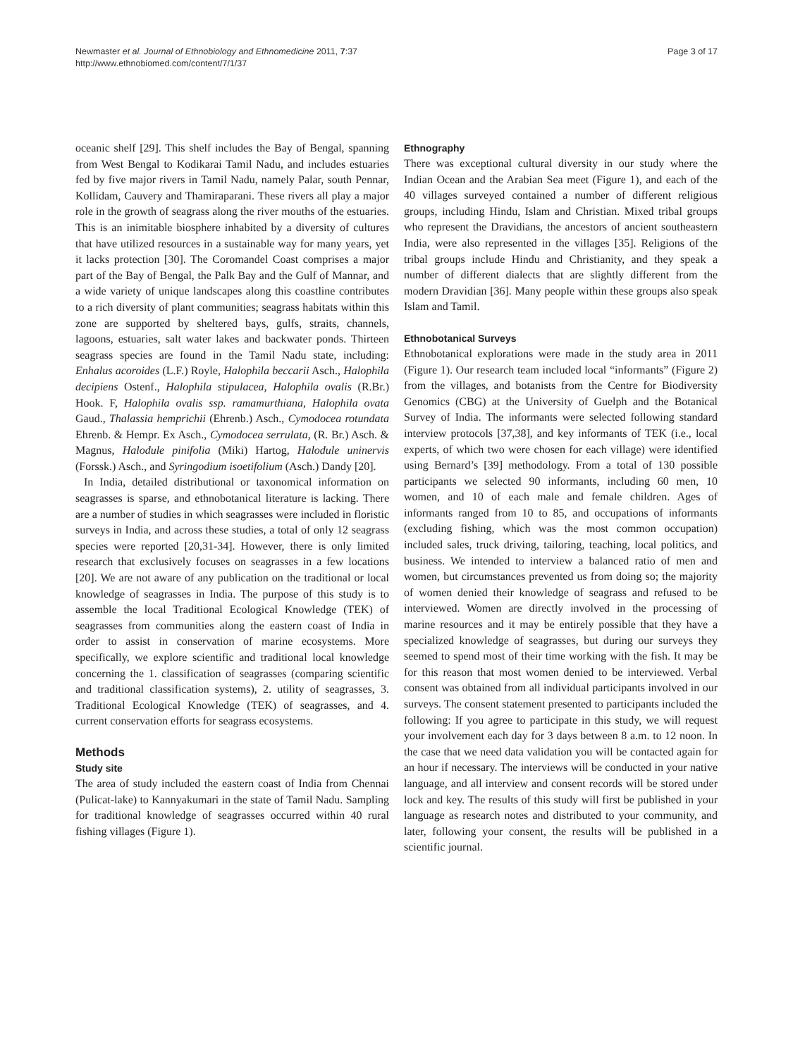Newmaster et al. Journal of Ethnobiology and Ethnomedicine 2011, 7:37
http://www.ethnobiomed.com/content/7/1/37
Page 3 of 17
oceanic shelf [29]. This shelf includes the Bay of Bengal, spanning from West Bengal to Kodikarai Tamil Nadu, and includes estuaries fed by five major rivers in Tamil Nadu, namely Palar, south Pennar, Kollidam, Cauvery and Thamiraparani. These rivers all play a major role in the growth of seagrass along the river mouths of the estuaries. This is an inimitable biosphere inhabited by a diversity of cultures that have utilized resources in a sustainable way for many years, yet it lacks protection [30]. The Coromandel Coast comprises a major part of the Bay of Bengal, the Palk Bay and the Gulf of Mannar, and a wide variety of unique landscapes along this coastline contributes to a rich diversity of plant communities; seagrass habitats within this zone are supported by sheltered bays, gulfs, straits, channels, lagoons, estuaries, salt water lakes and backwater ponds. Thirteen seagrass species are found in the Tamil Nadu state, including: Enhalus acoroides (L.F.) Royle, Halophila beccarii Asch., Halophila decipiens Ostenf., Halophila stipulacea, Halophila ovalis (R.Br.) Hook. F, Halophila ovalis ssp. ramamurthiana, Halophila ovata Gaud., Thalassia hemprichii (Ehrenb.) Asch., Cymodocea rotundata Ehrenb. & Hempr. Ex Asch., Cymodocea serrulata, (R. Br.) Asch. & Magnus, Halodule pinifolia (Miki) Hartog, Halodule uninervis (Forssk.) Asch., and Syringodium isoetifolium (Asch.) Dandy [20].
In India, detailed distributional or taxonomical information on seagrasses is sparse, and ethnobotanical literature is lacking. There are a number of studies in which seagrasses were included in floristic surveys in India, and across these studies, a total of only 12 seagrass species were reported [20,31-34]. However, there is only limited research that exclusively focuses on seagrasses in a few locations [20]. We are not aware of any publication on the traditional or local knowledge of seagrasses in India. The purpose of this study is to assemble the local Traditional Ecological Knowledge (TEK) of seagrasses from communities along the eastern coast of India in order to assist in conservation of marine ecosystems. More specifically, we explore scientific and traditional local knowledge concerning the 1. classification of seagrasses (comparing scientific and traditional classification systems), 2. utility of seagrasses, 3. Traditional Ecological Knowledge (TEK) of seagrasses, and 4. current conservation efforts for seagrass ecosystems.
Methods
Study site
The area of study included the eastern coast of India from Chennai (Pulicat-lake) to Kannyakumari in the state of Tamil Nadu. Sampling for traditional knowledge of seagrasses occurred within 40 rural fishing villages (Figure 1).
Ethnography
There was exceptional cultural diversity in our study where the Indian Ocean and the Arabian Sea meet (Figure 1), and each of the 40 villages surveyed contained a number of different religious groups, including Hindu, Islam and Christian. Mixed tribal groups who represent the Dravidians, the ancestors of ancient southeastern India, were also represented in the villages [35]. Religions of the tribal groups include Hindu and Christianity, and they speak a number of different dialects that are slightly different from the modern Dravidian [36]. Many people within these groups also speak Islam and Tamil.
Ethnobotanical Surveys
Ethnobotanical explorations were made in the study area in 2011 (Figure 1). Our research team included local “informants” (Figure 2) from the villages, and botanists from the Centre for Biodiversity Genomics (CBG) at the University of Guelph and the Botanical Survey of India. The informants were selected following standard interview protocols [37,38], and key informants of TEK (i.e., local experts, of which two were chosen for each village) were identified using Bernard’s [39] methodology. From a total of 130 possible participants we selected 90 informants, including 60 men, 10 women, and 10 of each male and female children. Ages of informants ranged from 10 to 85, and occupations of informants (excluding fishing, which was the most common occupation) included sales, truck driving, tailoring, teaching, local politics, and business. We intended to interview a balanced ratio of men and women, but circumstances prevented us from doing so; the majority of women denied their knowledge of seagrass and refused to be interviewed. Women are directly involved in the processing of marine resources and it may be entirely possible that they have a specialized knowledge of seagrasses, but during our surveys they seemed to spend most of their time working with the fish. It may be for this reason that most women denied to be interviewed. Verbal consent was obtained from all individual participants involved in our surveys. The consent statement presented to participants included the following: If you agree to participate in this study, we will request your involvement each day for 3 days between 8 a.m. to 12 noon. In the case that we need data validation you will be contacted again for an hour if necessary. The interviews will be conducted in your native language, and all interview and consent records will be stored under lock and key. The results of this study will first be published in your language as research notes and distributed to your community, and later, following your consent, the results will be published in a scientific journal.